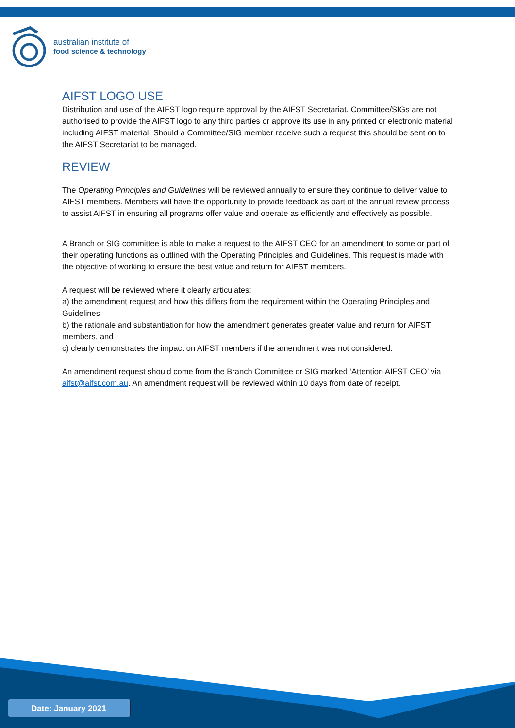australian institute of
food science & technology
AIFST LOGO USE
Distribution and use of the AIFST logo require approval by the AIFST Secretariat. Committee/SIGs are not authorised to provide the AIFST logo to any third parties or approve its use in any printed or electronic material including AIFST material. Should a Committee/SIG member receive such a request this should be sent on to the AIFST Secretariat to be managed.
REVIEW
The Operating Principles and Guidelines will be reviewed annually to ensure they continue to deliver value to AIFST members. Members will have the opportunity to provide feedback as part of the annual review process to assist AIFST in ensuring all programs offer value and operate as efficiently and effectively as possible.
A Branch or SIG committee is able to make a request to the AIFST CEO for an amendment to some or part of their operating functions as outlined with the Operating Principles and Guidelines. This request is made with the objective of working to ensure the best value and return for AIFST members.
A request will be reviewed where it clearly articulates:
a) the amendment request and how this differs from the requirement within the Operating Principles and Guidelines
b) the rationale and substantiation for how the amendment generates greater value and return for AIFST members, and
c) clearly demonstrates the impact on AIFST members if the amendment was not considered.
An amendment request should come from the Branch Committee or SIG marked ‘Attention AIFST CEO’ via aifst@aifst.com.au. An amendment request will be reviewed within 10 days from date of receipt.
Date: January 2021